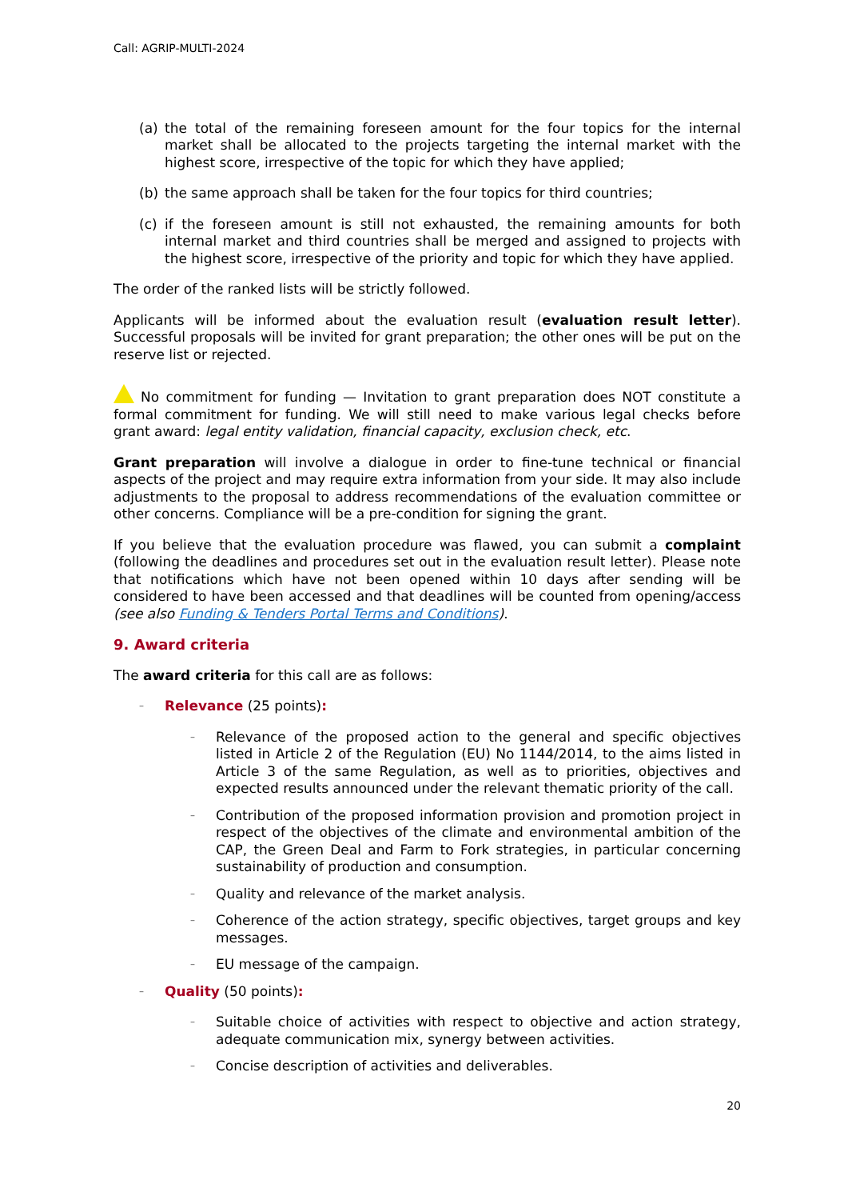Call: AGRIP-MULTI-2024
(a) the total of the remaining foreseen amount for the four topics for the internal market shall be allocated to the projects targeting the internal market with the highest score, irrespective of the topic for which they have applied;
(b) the same approach shall be taken for the four topics for third countries;
(c) if the foreseen amount is still not exhausted, the remaining amounts for both internal market and third countries shall be merged and assigned to projects with the highest score, irrespective of the priority and topic for which they have applied.
The order of the ranked lists will be strictly followed.
Applicants will be informed about the evaluation result (evaluation result letter). Successful proposals will be invited for grant preparation; the other ones will be put on the reserve list or rejected.
No commitment for funding — Invitation to grant preparation does NOT constitute a formal commitment for funding. We will still need to make various legal checks before grant award: legal entity validation, financial capacity, exclusion check, etc.
Grant preparation will involve a dialogue in order to fine-tune technical or financial aspects of the project and may require extra information from your side. It may also include adjustments to the proposal to address recommendations of the evaluation committee or other concerns. Compliance will be a pre-condition for signing the grant.
If you believe that the evaluation procedure was flawed, you can submit a complaint (following the deadlines and procedures set out in the evaluation result letter). Please note that notifications which have not been opened within 10 days after sending will be considered to have been accessed and that deadlines will be counted from opening/access (see also Funding & Tenders Portal Terms and Conditions).
9. Award criteria
The award criteria for this call are as follows:
–
Relevance (25 points):
–
Relevance of the proposed action to the general and specific objectives listed in Article 2 of the Regulation (EU) No 1144/2014, to the aims listed in Article 3 of the same Regulation, as well as to priorities, objectives and expected results announced under the relevant thematic priority of the call.
–
Contribution of the proposed information provision and promotion project in respect of the objectives of the climate and environmental ambition of the CAP, the Green Deal and Farm to Fork strategies, in particular concerning sustainability of production and consumption.
–
Quality and relevance of the market analysis.
–
Coherence of the action strategy, specific objectives, target groups and key messages.
–
EU message of the campaign.
–
Quality (50 points):
–
Suitable choice of activities with respect to objective and action strategy, adequate communication mix, synergy between activities.
–
Concise description of activities and deliverables.
20